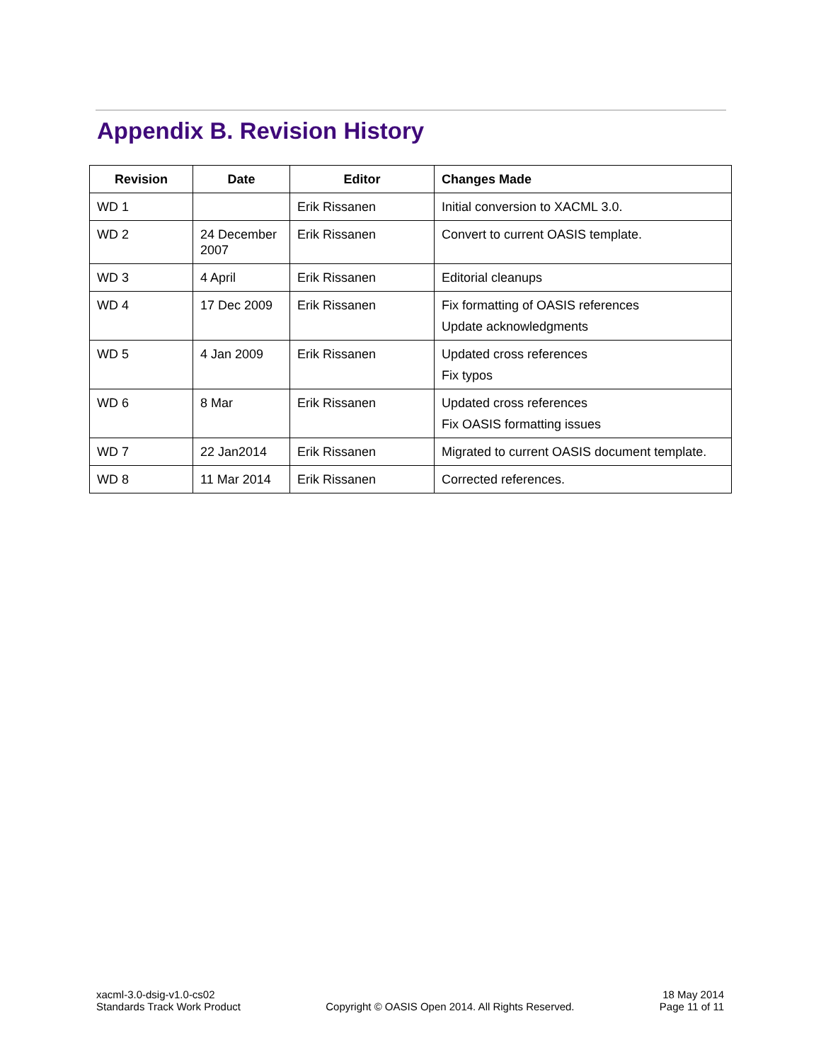Appendix B. Revision History
| Revision | Date | Editor | Changes Made |
| --- | --- | --- | --- |
| WD 1 | | Erik Rissanen | Initial conversion to XACML 3.0. |
| WD 2 | 24 December 2007 | Erik Rissanen | Convert to current OASIS template. |
| WD 3 | 4 April | Erik Rissanen | Editorial cleanups |
| WD 4 | 17 Dec 2009 | Erik Rissanen | Fix formatting of OASIS references Update acknowledgments |
| WD 5 | 4 Jan 2009 | Erik Rissanen | Updated cross references Fix typos |
| WD 6 | 8 Mar | Erik Rissanen | Updated cross references Fix OASIS formatting issues |
| WD 7 | 22 Jan2014 | Erik Rissanen | Migrated to current OASIS document template. |
| WD 8 | 11 Mar 2014 | Erik Rissanen | Corrected references. |
xacml-3.0-dsig-v1.0-cs02
Standards Track Work Product
Copyright © OASIS Open 2014. All Rights Reserved.
18 May 2014
Page 11 of 11